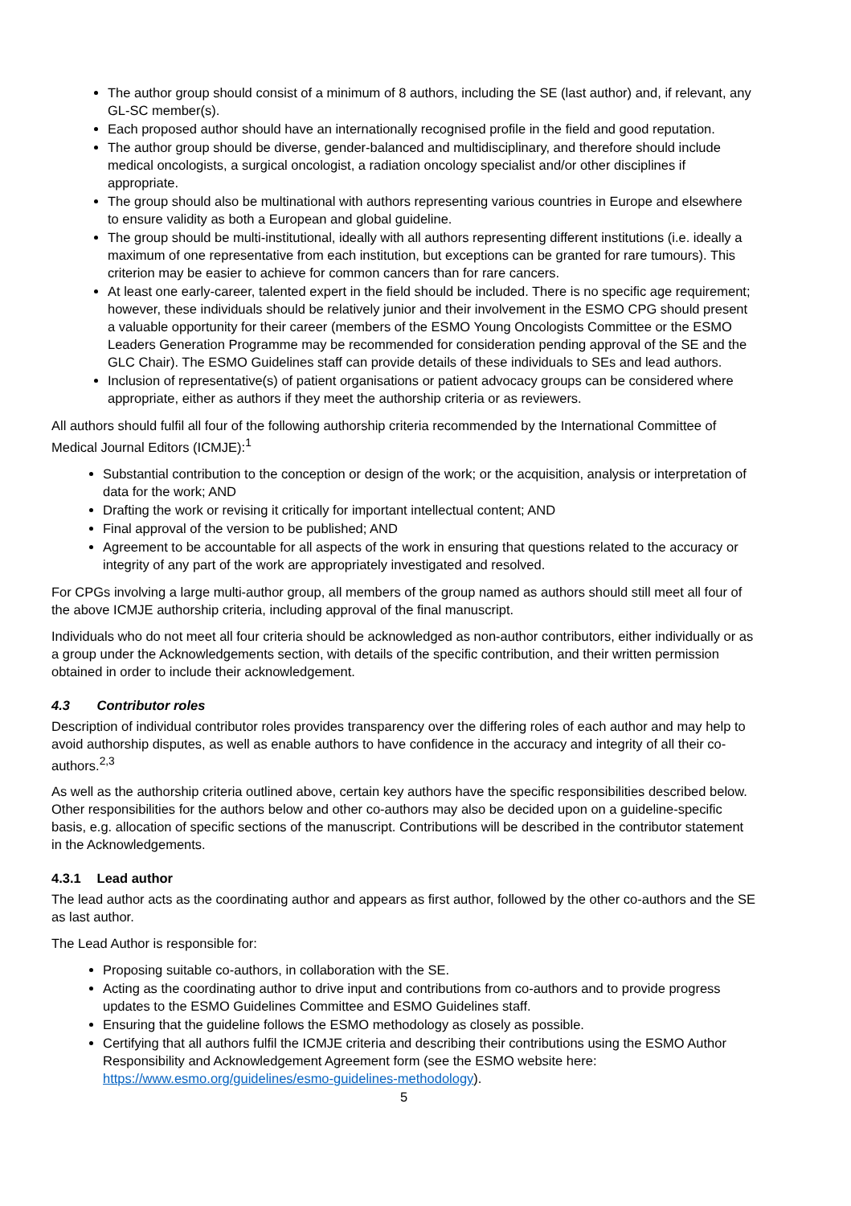The author group should consist of a minimum of 8 authors, including the SE (last author) and, if relevant, any GL-SC member(s).
Each proposed author should have an internationally recognised profile in the field and good reputation.
The author group should be diverse, gender-balanced and multidisciplinary, and therefore should include medical oncologists, a surgical oncologist, a radiation oncology specialist and/or other disciplines if appropriate.
The group should also be multinational with authors representing various countries in Europe and elsewhere to ensure validity as both a European and global guideline.
The group should be multi-institutional, ideally with all authors representing different institutions (i.e. ideally a maximum of one representative from each institution, but exceptions can be granted for rare tumours). This criterion may be easier to achieve for common cancers than for rare cancers.
At least one early-career, talented expert in the field should be included. There is no specific age requirement; however, these individuals should be relatively junior and their involvement in the ESMO CPG should present a valuable opportunity for their career (members of the ESMO Young Oncologists Committee or the ESMO Leaders Generation Programme may be recommended for consideration pending approval of the SE and the GLC Chair). The ESMO Guidelines staff can provide details of these individuals to SEs and lead authors.
Inclusion of representative(s) of patient organisations or patient advocacy groups can be considered where appropriate, either as authors if they meet the authorship criteria or as reviewers.
All authors should fulfil all four of the following authorship criteria recommended by the International Committee of Medical Journal Editors (ICMJE):<sup>1</sup>
Substantial contribution to the conception or design of the work; or the acquisition, analysis or interpretation of data for the work; AND
Drafting the work or revising it critically for important intellectual content; AND
Final approval of the version to be published; AND
Agreement to be accountable for all aspects of the work in ensuring that questions related to the accuracy or integrity of any part of the work are appropriately investigated and resolved.
For CPGs involving a large multi-author group, all members of the group named as authors should still meet all four of the above ICMJE authorship criteria, including approval of the final manuscript.
Individuals who do not meet all four criteria should be acknowledged as non-author contributors, either individually or as a group under the Acknowledgements section, with details of the specific contribution, and their written permission obtained in order to include their acknowledgement.
4.3 Contributor roles
Description of individual contributor roles provides transparency over the differing roles of each author and may help to avoid authorship disputes, as well as enable authors to have confidence in the accuracy and integrity of all their co-authors.<sup>2,3</sup>
As well as the authorship criteria outlined above, certain key authors have the specific responsibilities described below. Other responsibilities for the authors below and other co-authors may also be decided upon on a guideline-specific basis, e.g. allocation of specific sections of the manuscript. Contributions will be described in the contributor statement in the Acknowledgements.
4.3.1 Lead author
The lead author acts as the coordinating author and appears as first author, followed by the other co-authors and the SE as last author.
The Lead Author is responsible for:
Proposing suitable co-authors, in collaboration with the SE.
Acting as the coordinating author to drive input and contributions from co-authors and to provide progress updates to the ESMO Guidelines Committee and ESMO Guidelines staff.
Ensuring that the guideline follows the ESMO methodology as closely as possible.
Certifying that all authors fulfil the ICMJE criteria and describing their contributions using the ESMO Author Responsibility and Acknowledgement Agreement form (see the ESMO website here: https://www.esmo.org/guidelines/esmo-guidelines-methodology).
5